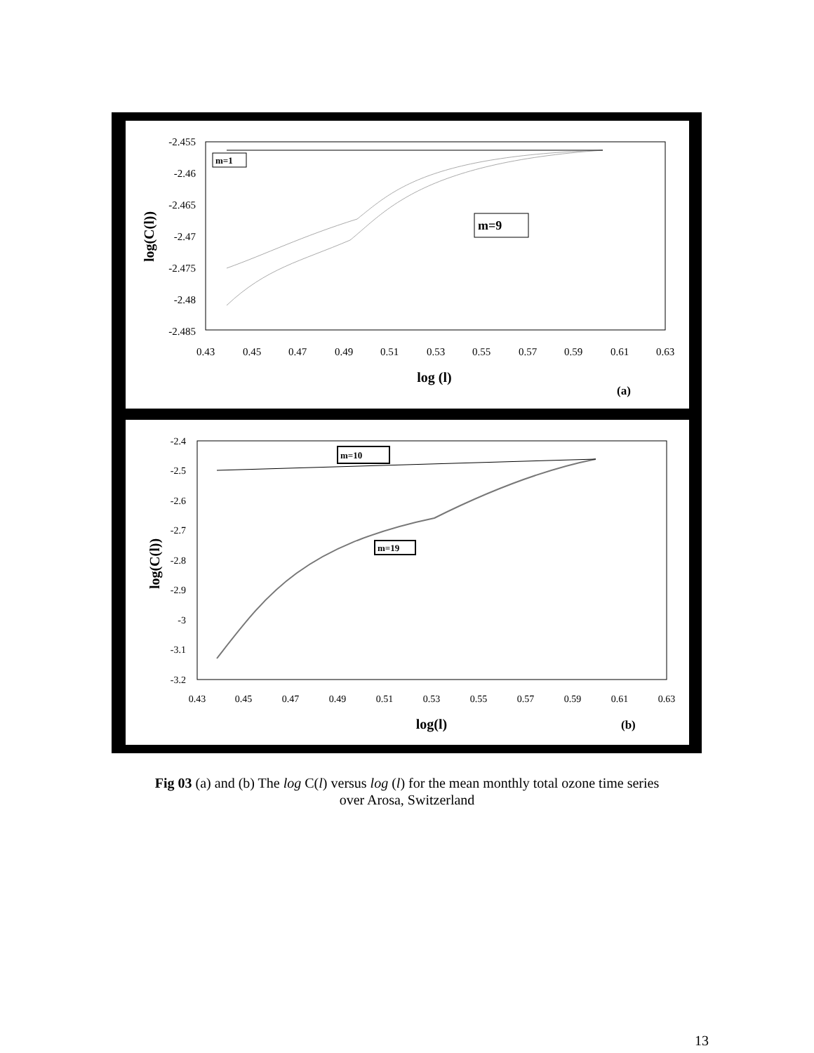-2.455
-2.46
-2.465
-2.47
-2.475
-2.48
-2.485
0.43
0.45
0.47
0.49
0.51
0.53
0.55
0.57
0.59
0.61
0.63
log (l)
log(C(l))
m=1
m=9
(a)
-2.4
-2.5
-2.6
-2.7
-2.8
-2.9
-3
-3.1
-3.2
0.43
0.45
0.47
0.49
0.51
0.53
0.55
0.57
0.59
0.61
0.63
log(l)
log(C(l))
m=10
m=19
(b)
Fig 03 (a) and (b) The log C(l) versus log (l) for the mean monthly total ozone time series
over Arosa, Switzerland
13